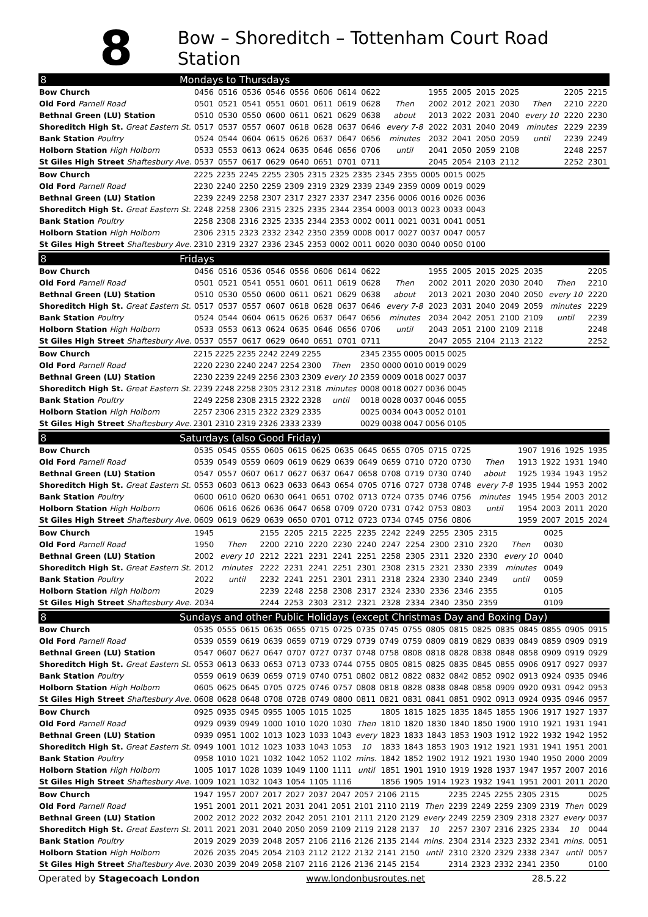8
Bow – Shoreditch – Tottenham Court Road Station
8 Mondays to Thursdays
| Bow Church | 0456 | 0516 | 0536 | 0546 | 0556 | 0606 | 0614 | 0622 | | 1955 | 2005 | 2015 | 2025 | | 2205 | 2215 |
| Old Ford Parnell Road | 0501 | 0521 | 0541 | 0551 | 0601 | 0611 | 0619 | 0628 | Then | 2002 | 2012 | 2021 | 2030 | Then | 2210 | 2220 |
| Bethnal Green (LU) Station | 0510 | 0530 | 0550 | 0600 | 0611 | 0621 | 0629 | 0638 | about | 2013 | 2022 | 2031 | 2040 | every 10 | 2220 | 2230 |
| Shoreditch High St. Great Eastern St. | 0517 | 0537 | 0557 | 0607 | 0618 | 0628 | 0637 | 0646 | every 7-8 | 2022 | 2031 | 2040 | 2049 | minutes | 2229 | 2239 |
| Bank Station Poultry | 0524 | 0544 | 0604 | 0615 | 0626 | 0637 | 0647 | 0656 | minutes | 2032 | 2041 | 2050 | 2059 | until | 2239 | 2249 |
| Holborn Station High Holborn | 0533 | 0553 | 0613 | 0624 | 0635 | 0646 | 0656 | 0706 | until | 2041 | 2050 | 2059 | 2108 | | 2248 | 2257 |
| St Giles High Street Shaftesbury Ave. | 0537 | 0557 | 0617 | 0629 | 0640 | 0651 | 0701 | 0711 | | 2045 | 2054 | 2103 | 2112 | | 2252 | 2301 |
| Bow Church | 2225 | 2235 | 2245 | 2255 | 2305 | 2315 | 2325 | 2335 | 2345 | 2355 | 0005 | 0015 | 0025 | |
| Old Ford Parnell Road | 2230 | 2240 | 2250 | 2259 | 2309 | 2319 | 2329 | 2339 | 2349 | 2359 | 0009 | 0019 | 0029 | |
| Bethnal Green (LU) Station | 2239 | 2249 | 2258 | 2307 | 2317 | 2327 | 2337 | 2347 | 2356 | 0006 | 0016 | 0026 | 0036 | |
| Shoreditch High St. Great Eastern St. | 2248 | 2258 | 2306 | 2315 | 2325 | 2335 | 2344 | 2354 | 0003 | 0013 | 0023 | 0033 | 0043 | |
| Bank Station Poultry | 2258 | 2308 | 2316 | 2325 | 2335 | 2344 | 2353 | 0002 | 0011 | 0021 | 0031 | 0041 | 0051 | |
| Holborn Station High Holborn | 2306 | 2315 | 2323 | 2332 | 2342 | 2350 | 2359 | 0008 | 0017 | 0027 | 0037 | 0047 | 0057 | |
| St Giles High Street Shaftesbury Ave. | 2310 | 2319 | 2327 | 2336 | 2345 | 2353 | 0002 | 0011 | 0020 | 0030 | 0040 | 0050 | 0100 | |
8 Fridays
| Bow Church | 0456 | 0516 | 0536 | 0546 | 0556 | 0606 | 0614 | 0622 | | 1955 | 2005 | 2015 | 2025 | 2035 | | 2205 |
| Old Ford Parnell Road | 0501 | 0521 | 0541 | 0551 | 0601 | 0611 | 0619 | 0628 | Then | 2002 | 2011 | 2020 | 2030 | 2040 | Then | 2210 |
| Bethnal Green (LU) Station | 0510 | 0530 | 0550 | 0600 | 0611 | 0621 | 0629 | 0638 | about | 2013 | 2021 | 2030 | 2040 | 2050 | every 10 | 2220 |
| Shoreditch High St. Great Eastern St. | 0517 | 0537 | 0557 | 0607 | 0618 | 0628 | 0637 | 0646 | every 7-8 | 2023 | 2031 | 2040 | 2049 | 2059 | minutes | 2229 |
| Bank Station Poultry | 0524 | 0544 | 0604 | 0615 | 0626 | 0637 | 0647 | 0656 | minutes | 2034 | 2042 | 2051 | 2100 | 2109 | until | 2239 |
| Holborn Station High Holborn | 0533 | 0553 | 0613 | 0624 | 0635 | 0646 | 0656 | 0706 | until | 2043 | 2051 | 2100 | 2109 | 2118 | | 2248 |
| St Giles High Street Shaftesbury Ave. | 0537 | 0557 | 0617 | 0629 | 0640 | 0651 | 0701 | 0711 | | 2047 | 2055 | 2104 | 2113 | 2122 | | 2252 |
| Bow Church | 2215 | 2225 | 2235 | 2242 | 2249 | 2255 | | 2345 | 2355 | 0005 | 0015 | 0025 | |
| Old Ford Parnell Road | 2220 | 2230 | 2240 | 2247 | 2254 | 2300 | Then | 2350 | 0000 | 0010 | 0019 | 0029 | |
| Bethnal Green (LU) Station | 2230 | 2239 | 2249 | 2256 | 2303 | 2309 | every 10 | 2359 | 0009 | 0018 | 0027 | 0037 | |
| Shoreditch High St. Great Eastern St. | 2239 | 2248 | 2258 | 2305 | 2312 | 2318 | minutes | 0008 | 0018 | 0027 | 0036 | 0045 | |
| Bank Station Poultry | 2249 | 2258 | 2308 | 2315 | 2322 | 2328 | until | 0018 | 0028 | 0037 | 0046 | 0055 | |
| Holborn Station High Holborn | 2257 | 2306 | 2315 | 2322 | 2329 | 2335 | | 0025 | 0034 | 0043 | 0052 | 0101 | |
| St Giles High Street Shaftesbury Ave. | 2301 | 2310 | 2319 | 2326 | 2333 | 2339 | | 0029 | 0038 | 0047 | 0056 | 0105 | |
8 Saturdays (also Good Friday)
| Bow Church | 0535 | 0545 | 0555 | 0605 | 0615 | 0625 | 0635 | 0645 | 0655 | 0705 | 0715 | 0725 | | 1907 | 1916 | 1925 | 1935 |
| Old Ford Parnell Road | 0539 | 0549 | 0559 | 0609 | 0619 | 0629 | 0639 | 0649 | 0659 | 0710 | 0720 | 0730 | Then | 1913 | 1922 | 1931 | 1940 |
| Bethnal Green (LU) Station | 0547 | 0557 | 0607 | 0617 | 0627 | 0637 | 0647 | 0658 | 0708 | 0719 | 0730 | 0740 | about | 1925 | 1934 | 1943 | 1952 |
| Shoreditch High St. Great Eastern St. | 0553 | 0603 | 0613 | 0623 | 0633 | 0643 | 0654 | 0705 | 0716 | 0727 | 0738 | 0748 | every 7-8 | 1935 | 1944 | 1953 | 2002 |
| Bank Station Poultry | 0600 | 0610 | 0620 | 0630 | 0641 | 0651 | 0702 | 0713 | 0724 | 0735 | 0746 | 0756 | minutes | 1945 | 1954 | 2003 | 2012 |
| Holborn Station High Holborn | 0606 | 0616 | 0626 | 0636 | 0647 | 0658 | 0709 | 0720 | 0731 | 0742 | 0753 | 0803 | until | 1954 | 2003 | 2011 | 2020 |
| St Giles High Street Shaftesbury Ave. | 0609 | 0619 | 0629 | 0639 | 0650 | 0701 | 0712 | 0723 | 0734 | 0745 | 0756 | 0806 | | 1959 | 2007 | 2015 | 2024 |
| Bow Church | 1945 | | 2155 | 2205 | 2215 | 2225 | 2235 | 2242 | 2249 | 2255 | 2305 | 2315 | | 0025 | |
| Old Ford Parnell Road | 1950 | Then | 2200 | 2210 | 2220 | 2230 | 2240 | 2247 | 2254 | 2300 | 2310 | 2320 | Then | 0030 | |
| Bethnal Green (LU) Station | 2002 | every 10 | 2212 | 2221 | 2231 | 2241 | 2251 | 2258 | 2305 | 2311 | 2320 | 2330 | every 10 | 0040 | |
| Shoreditch High St. Great Eastern St. | 2012 | minutes | 2222 | 2231 | 2241 | 2251 | 2301 | 2308 | 2315 | 2321 | 2330 | 2339 | minutes | 0049 | |
| Bank Station Poultry | 2022 | until | 2232 | 2241 | 2251 | 2301 | 2311 | 2318 | 2324 | 2330 | 2340 | 2349 | until | 0059 | |
| Holborn Station High Holborn | 2029 | | 2239 | 2248 | 2258 | 2308 | 2317 | 2324 | 2330 | 2336 | 2346 | 2355 | | 0105 | |
| St Giles High Street Shaftesbury Ave. | 2034 | | 2244 | 2253 | 2303 | 2312 | 2321 | 2328 | 2334 | 2340 | 2350 | 2359 | | 0109 | |
8 Sundays and other Public Holidays (except Christmas Day and Boxing Day)
| Bow Church | 0535 | 0555 | 0615 | 0635 | 0655 | 0715 | 0725 | 0735 | 0745 | 0755 | 0805 | 0815 | 0825 | 0835 | 0845 | 0855 | 0905 | 0915 |
| Old Ford Parnell Road | 0539 | 0559 | 0619 | 0639 | 0659 | 0719 | 0729 | 0739 | 0749 | 0759 | 0809 | 0819 | 0829 | 0839 | 0849 | 0859 | 0909 | 0919 |
| Bethnal Green (LU) Station | 0547 | 0607 | 0627 | 0647 | 0707 | 0727 | 0737 | 0748 | 0758 | 0808 | 0818 | 0828 | 0838 | 0848 | 0858 | 0909 | 0919 | 0929 |
| Shoreditch High St. Great Eastern St. | 0553 | 0613 | 0633 | 0653 | 0713 | 0733 | 0744 | 0755 | 0805 | 0815 | 0825 | 0835 | 0845 | 0855 | 0906 | 0917 | 0927 | 0937 |
| Bank Station Poultry | 0559 | 0619 | 0639 | 0659 | 0719 | 0740 | 0751 | 0802 | 0812 | 0822 | 0832 | 0842 | 0852 | 0902 | 0913 | 0924 | 0935 | 0946 |
| Holborn Station High Holborn | 0605 | 0625 | 0645 | 0705 | 0725 | 0746 | 0757 | 0808 | 0818 | 0828 | 0838 | 0848 | 0858 | 0909 | 0920 | 0931 | 0942 | 0953 |
| St Giles High Street Shaftesbury Ave. | 0608 | 0628 | 0648 | 0708 | 0728 | 0749 | 0800 | 0811 | 0821 | 0831 | 0841 | 0851 | 0902 | 0913 | 0924 | 0935 | 0946 | 0957 |
| Bow Church | 0925 | 0935 | 0945 | 0955 | 1005 | 1015 | 1025 | | 1805 | 1815 | 1825 | 1835 | 1845 | 1855 | 1906 | 1917 | 1927 | 1937 |
| Old Ford Parnell Road | 0929 | 0939 | 0949 | 1000 | 1010 | 1020 | 1030 | Then | 1810 | 1820 | 1830 | 1840 | 1850 | 1900 | 1910 | 1921 | 1931 | 1941 |
| Bethnal Green (LU) Station | 0939 | 0951 | 1002 | 1013 | 1023 | 1033 | 1043 | every | 1823 | 1833 | 1843 | 1853 | 1903 | 1912 | 1922 | 1932 | 1942 | 1952 |
| Shoreditch High St. Great Eastern St. | 0949 | 1001 | 1012 | 1023 | 1033 | 1043 | 1053 | 10 | 1833 | 1843 | 1853 | 1903 | 1912 | 1921 | 1931 | 1941 | 1951 | 2001 |
| Bank Station Poultry | 0958 | 1010 | 1021 | 1032 | 1042 | 1052 | 1102 | mins. | 1842 | 1852 | 1902 | 1912 | 1921 | 1930 | 1940 | 1950 | 2000 | 2009 |
| Holborn Station High Holborn | 1005 | 1017 | 1028 | 1039 | 1049 | 1100 | 1111 | until | 1851 | 1901 | 1910 | 1919 | 1928 | 1937 | 1947 | 1957 | 2007 | 2016 |
| St Giles High Street Shaftesbury Ave. | 1009 | 1021 | 1032 | 1043 | 1054 | 1105 | 1116 | | 1856 | 1905 | 1914 | 1923 | 1932 | 1941 | 1951 | 2001 | 2011 | 2020 |
| Bow Church | 1947 | 1957 | 2007 | 2017 | 2027 | 2037 | 2047 | 2057 | 2106 | 2115 | | 2235 | 2245 | 2255 | 2305 | 2315 | | 0025 |
| Old Ford Parnell Road | 1951 | 2001 | 2011 | 2021 | 2031 | 2041 | 2051 | 2101 | 2110 | 2119 | Then | 2239 | 2249 | 2259 | 2309 | 2319 | Then | 0029 |
| Bethnal Green (LU) Station | 2002 | 2012 | 2022 | 2032 | 2042 | 2051 | 2101 | 2111 | 2120 | 2129 | every | 2249 | 2259 | 2309 | 2318 | 2327 | every | 0037 |
| Shoreditch High St. Great Eastern St. | 2011 | 2021 | 2031 | 2040 | 2050 | 2059 | 2109 | 2119 | 2128 | 2137 | 10 | 2257 | 2307 | 2316 | 2325 | 2334 | 10 | 0044 |
| Bank Station Poultry | 2019 | 2029 | 2039 | 2048 | 2057 | 2106 | 2116 | 2126 | 2135 | 2144 | mins. | 2304 | 2314 | 2323 | 2332 | 2341 | mins. | 0051 |
| Holborn Station High Holborn | 2026 | 2035 | 2045 | 2054 | 2103 | 2112 | 2122 | 2132 | 2141 | 2150 | until | 2310 | 2320 | 2329 | 2338 | 2347 | until | 0057 |
| St Giles High Street Shaftesbury Ave. | 2030 | 2039 | 2049 | 2058 | 2107 | 2116 | 2126 | 2136 | 2145 | 2154 | | 2314 | 2323 | 2332 | 2341 | 2350 | | 0100 |
Operated by Stagecoach London www.londonbusroutes.net 28.5.22